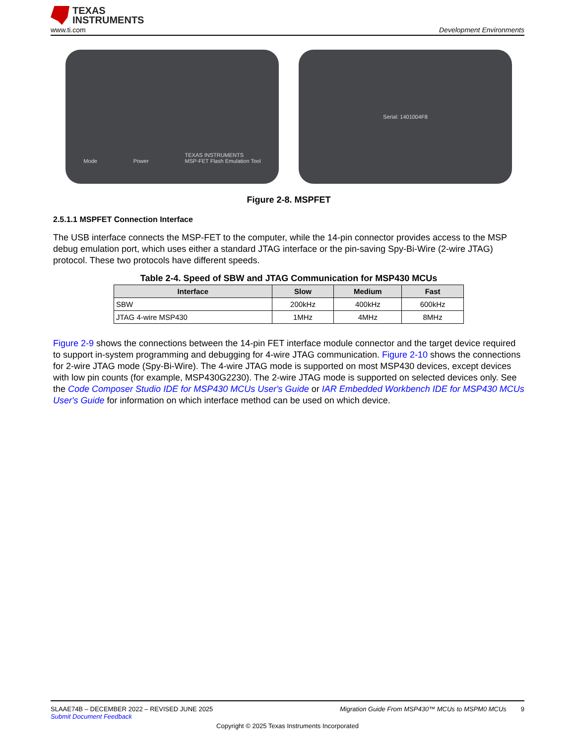TEXAS
INSTRUMENTS
www.ti.com Development Environments
Mode Power TEXAS INSTRUMENTS
MSP-FET Flash Emulation Tool
Serial: 1401004F8
Figure 2-8. MSPFET
2.5.1.1 MSPFET Connection Interface
The USB interface connects the MSP-FET to the computer, while the 14-pin connector provides access to the MSP debug emulation port, which uses either a standard JTAG interface or the pin-saving Spy-Bi-Wire (2-wire JTAG) protocol. These two protocols have different speeds.
Table 2-4. Speed of SBW and JTAG Communication for MSP430 MCUs
| Interface | Slow | Medium | Fast |
| --- | --- | --- | --- |
| SBW | 200kHz | 400kHz | 600kHz |
| JTAG 4-wire MSP430 | 1MHz | 4MHz | 8MHz |
Figure 2-9 shows the connections between the 14-pin FET interface module connector and the target device required to support in-system programming and debugging for 4-wire JTAG communication. Figure 2-10 shows the connections for 2-wire JTAG mode (Spy-Bi-Wire). The 4-wire JTAG mode is supported on most MSP430 devices, except devices with low pin counts (for example, MSP430G2230). The 2-wire JTAG mode is supported on selected devices only. See the Code Composer Studio IDE for MSP430 MCUs User's Guide or IAR Embedded Workbench IDE for MSP430 MCUs User's Guide for information on which interface method can be used on which device.
SLAAE74B – DECEMBER 2022 – REVISED JUNE 2025 Migration Guide From MSP430™ MCUs to MSPM0 MCUs 9
Submit Document Feedback
Copyright © 2025 Texas Instruments Incorporated